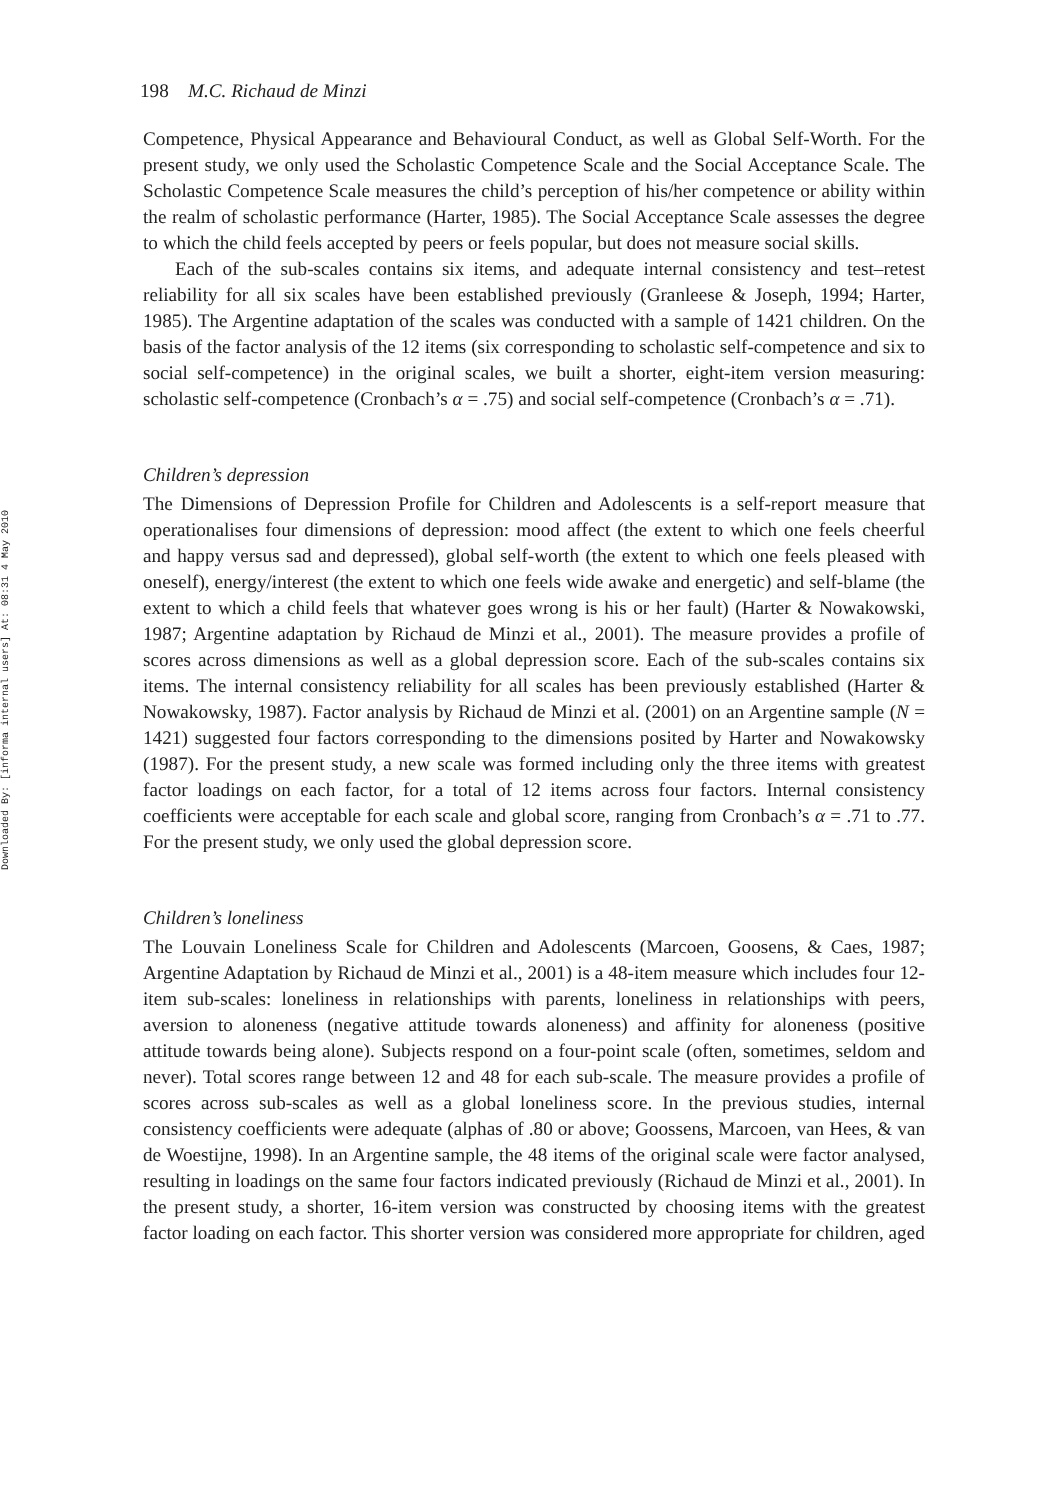Downloaded By: [informa internal users] At: 08:31 4 May 2010
198 M.C. Richaud de Minzi
Competence, Physical Appearance and Behavioural Conduct, as well as Global Self-Worth. For the present study, we only used the Scholastic Competence Scale and the Social Acceptance Scale. The Scholastic Competence Scale measures the child’s perception of his/her competence or ability within the realm of scholastic performance (Harter, 1985). The Social Acceptance Scale assesses the degree to which the child feels accepted by peers or feels popular, but does not measure social skills.
Each of the sub-scales contains six items, and adequate internal consistency and test–retest reliability for all six scales have been established previously (Granleese & Joseph, 1994; Harter, 1985). The Argentine adaptation of the scales was conducted with a sample of 1421 children. On the basis of the factor analysis of the 12 items (six corresponding to scholastic self-competence and six to social self-competence) in the original scales, we built a shorter, eight-item version measuring: scholastic self-competence (Cronbach’s α = .75) and social self-competence (Cronbach’s α = .71).
Children’s depression
The Dimensions of Depression Profile for Children and Adolescents is a self-report measure that operationalises four dimensions of depression: mood affect (the extent to which one feels cheerful and happy versus sad and depressed), global self-worth (the extent to which one feels pleased with oneself), energy/interest (the extent to which one feels wide awake and energetic) and self-blame (the extent to which a child feels that whatever goes wrong is his or her fault) (Harter & Nowakowski, 1987; Argentine adaptation by Richaud de Minzi et al., 2001). The measure provides a profile of scores across dimensions as well as a global depression score. Each of the sub-scales contains six items. The internal consistency reliability for all scales has been previously established (Harter & Nowakowsky, 1987). Factor analysis by Richaud de Minzi et al. (2001) on an Argentine sample (N = 1421) suggested four factors corresponding to the dimensions posited by Harter and Nowakowsky (1987). For the present study, a new scale was formed including only the three items with greatest factor loadings on each factor, for a total of 12 items across four factors. Internal consistency coefficients were acceptable for each scale and global score, ranging from Cronbach’s α = .71 to .77. For the present study, we only used the global depression score.
Children’s loneliness
The Louvain Loneliness Scale for Children and Adolescents (Marcoen, Goosens, & Caes, 1987; Argentine Adaptation by Richaud de Minzi et al., 2001) is a 48-item measure which includes four 12-item sub-scales: loneliness in relationships with parents, loneliness in relationships with peers, aversion to aloneness (negative attitude towards aloneness) and affinity for aloneness (positive attitude towards being alone). Subjects respond on a four-point scale (often, sometimes, seldom and never). Total scores range between 12 and 48 for each sub-scale. The measure provides a profile of scores across sub-scales as well as a global loneliness score. In the previous studies, internal consistency coefficients were adequate (alphas of .80 or above; Goossens, Marcoen, van Hees, & van de Woestijne, 1998). In an Argentine sample, the 48 items of the original scale were factor analysed, resulting in loadings on the same four factors indicated previously (Richaud de Minzi et al., 2001). In the present study, a shorter, 16-item version was constructed by choosing items with the greatest factor loading on each factor. This shorter version was considered more appropriate for children, aged